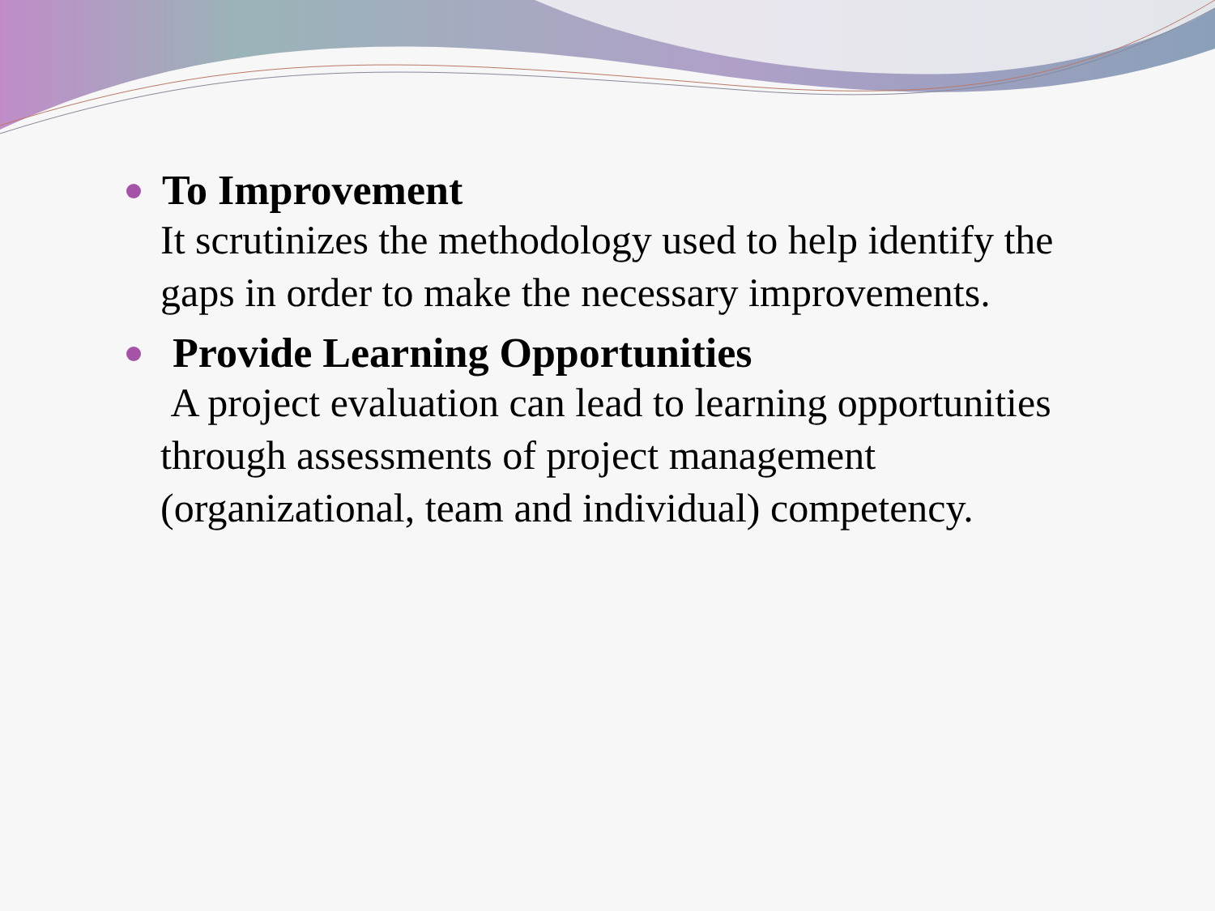To Improvement
It scrutinizes the methodology used to help identify the gaps in order to make the necessary improvements.
Provide Learning Opportunities
A project evaluation can lead to learning opportunities through assessments of project management (organizational, team and individual) competency.